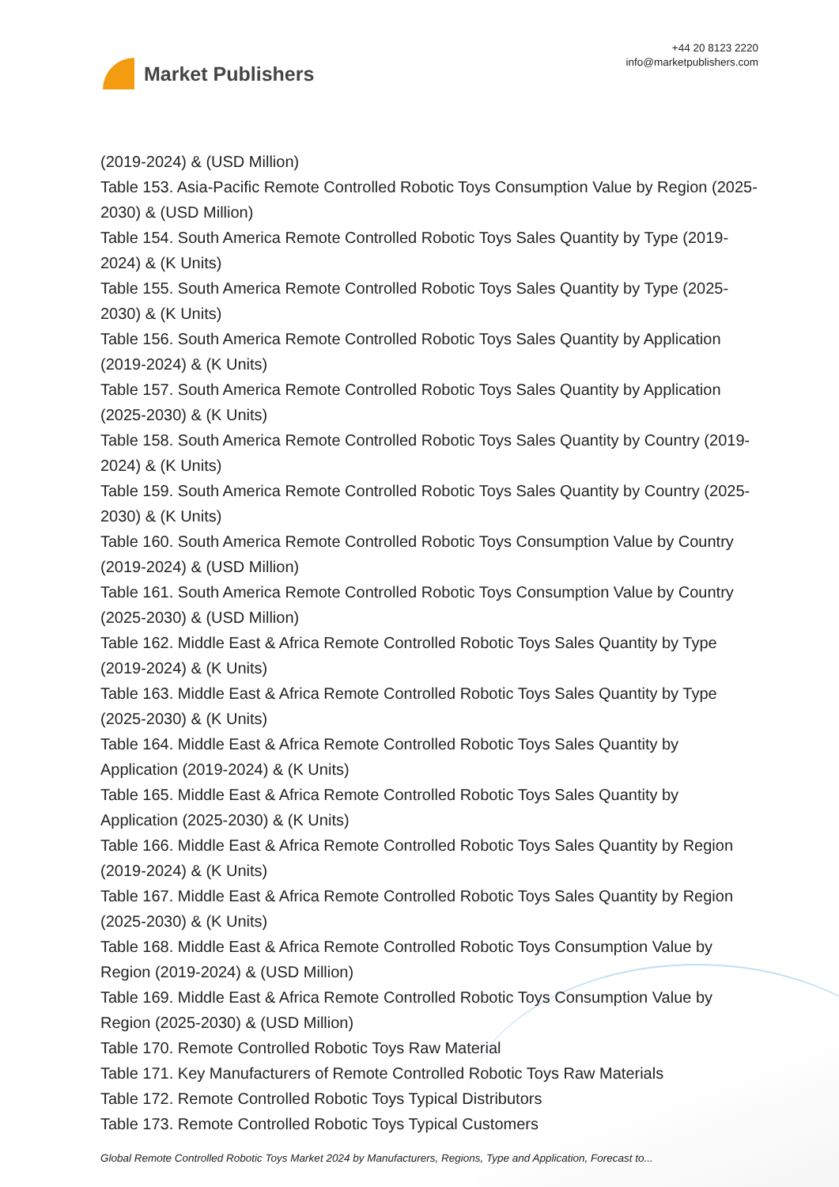Market Publishers
+44 20 8123 2220
info@marketpublishers.com
(2019-2024) & (USD Million)
Table 153. Asia-Pacific Remote Controlled Robotic Toys Consumption Value by Region (2025-2030) & (USD Million)
Table 154. South America Remote Controlled Robotic Toys Sales Quantity by Type (2019-2024) & (K Units)
Table 155. South America Remote Controlled Robotic Toys Sales Quantity by Type (2025-2030) & (K Units)
Table 156. South America Remote Controlled Robotic Toys Sales Quantity by Application (2019-2024) & (K Units)
Table 157. South America Remote Controlled Robotic Toys Sales Quantity by Application (2025-2030) & (K Units)
Table 158. South America Remote Controlled Robotic Toys Sales Quantity by Country (2019-2024) & (K Units)
Table 159. South America Remote Controlled Robotic Toys Sales Quantity by Country (2025-2030) & (K Units)
Table 160. South America Remote Controlled Robotic Toys Consumption Value by Country (2019-2024) & (USD Million)
Table 161. South America Remote Controlled Robotic Toys Consumption Value by Country (2025-2030) & (USD Million)
Table 162. Middle East & Africa Remote Controlled Robotic Toys Sales Quantity by Type (2019-2024) & (K Units)
Table 163. Middle East & Africa Remote Controlled Robotic Toys Sales Quantity by Type (2025-2030) & (K Units)
Table 164. Middle East & Africa Remote Controlled Robotic Toys Sales Quantity by Application (2019-2024) & (K Units)
Table 165. Middle East & Africa Remote Controlled Robotic Toys Sales Quantity by Application (2025-2030) & (K Units)
Table 166. Middle East & Africa Remote Controlled Robotic Toys Sales Quantity by Region (2019-2024) & (K Units)
Table 167. Middle East & Africa Remote Controlled Robotic Toys Sales Quantity by Region (2025-2030) & (K Units)
Table 168. Middle East & Africa Remote Controlled Robotic Toys Consumption Value by Region (2019-2024) & (USD Million)
Table 169. Middle East & Africa Remote Controlled Robotic Toys Consumption Value by Region (2025-2030) & (USD Million)
Table 170. Remote Controlled Robotic Toys Raw Material
Table 171. Key Manufacturers of Remote Controlled Robotic Toys Raw Materials
Table 172. Remote Controlled Robotic Toys Typical Distributors
Table 173. Remote Controlled Robotic Toys Typical Customers
Global Remote Controlled Robotic Toys Market 2024 by Manufacturers, Regions, Type and Application, Forecast to...